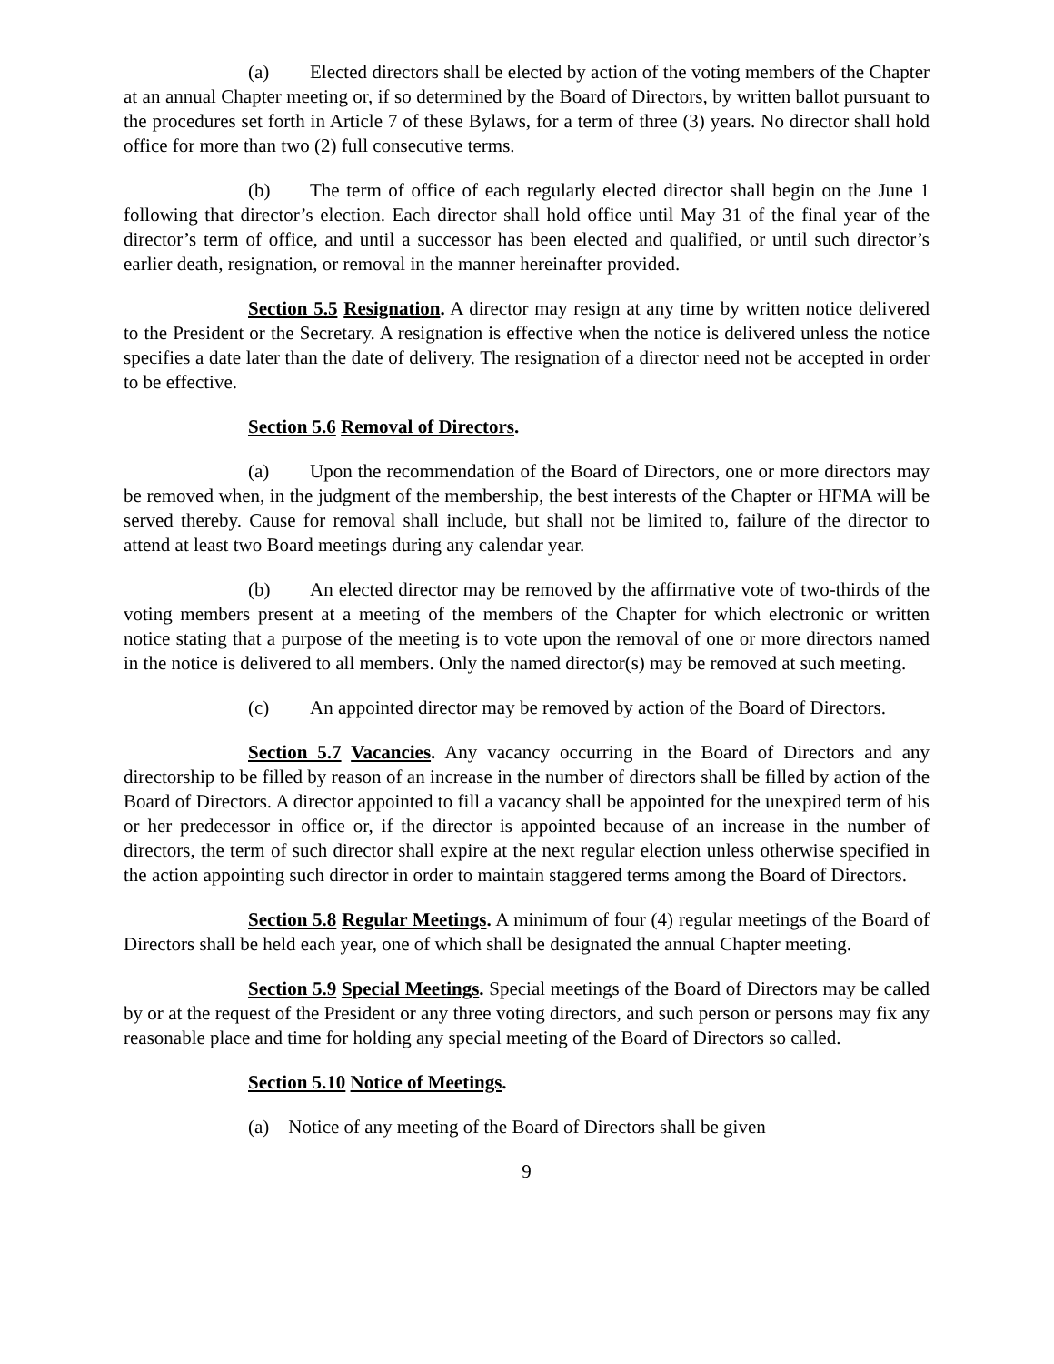(a) Elected directors shall be elected by action of the voting members of the Chapter at an annual Chapter meeting or, if so determined by the Board of Directors, by written ballot pursuant to the procedures set forth in Article 7 of these Bylaws, for a term of three (3) years. No director shall hold office for more than two (2) full consecutive terms.
(b) The term of office of each regularly elected director shall begin on the June 1 following that director’s election. Each director shall hold office until May 31 of the final year of the director’s term of office, and until a successor has been elected and qualified, or until such director’s earlier death, resignation, or removal in the manner hereinafter provided.
Section 5.5 Resignation. A director may resign at any time by written notice delivered to the President or the Secretary. A resignation is effective when the notice is delivered unless the notice specifies a date later than the date of delivery. The resignation of a director need not be accepted in order to be effective.
Section 5.6 Removal of Directors.
(a) Upon the recommendation of the Board of Directors, one or more directors may be removed when, in the judgment of the membership, the best interests of the Chapter or HFMA will be served thereby. Cause for removal shall include, but shall not be limited to, failure of the director to attend at least two Board meetings during any calendar year.
(b) An elected director may be removed by the affirmative vote of two-thirds of the voting members present at a meeting of the members of the Chapter for which electronic or written notice stating that a purpose of the meeting is to vote upon the removal of one or more directors named in the notice is delivered to all members. Only the named director(s) may be removed at such meeting.
(c) An appointed director may be removed by action of the Board of Directors.
Section 5.7 Vacancies. Any vacancy occurring in the Board of Directors and any directorship to be filled by reason of an increase in the number of directors shall be filled by action of the Board of Directors. A director appointed to fill a vacancy shall be appointed for the unexpired term of his or her predecessor in office or, if the director is appointed because of an increase in the number of directors, the term of such director shall expire at the next regular election unless otherwise specified in the action appointing such director in order to maintain staggered terms among the Board of Directors.
Section 5.8 Regular Meetings. A minimum of four (4) regular meetings of the Board of Directors shall be held each year, one of which shall be designated the annual Chapter meeting.
Section 5.9 Special Meetings. Special meetings of the Board of Directors may be called by or at the request of the President or any three voting directors, and such person or persons may fix any reasonable place and time for holding any special meeting of the Board of Directors so called.
Section 5.10 Notice of Meetings.
(a) Notice of any meeting of the Board of Directors shall be given
9